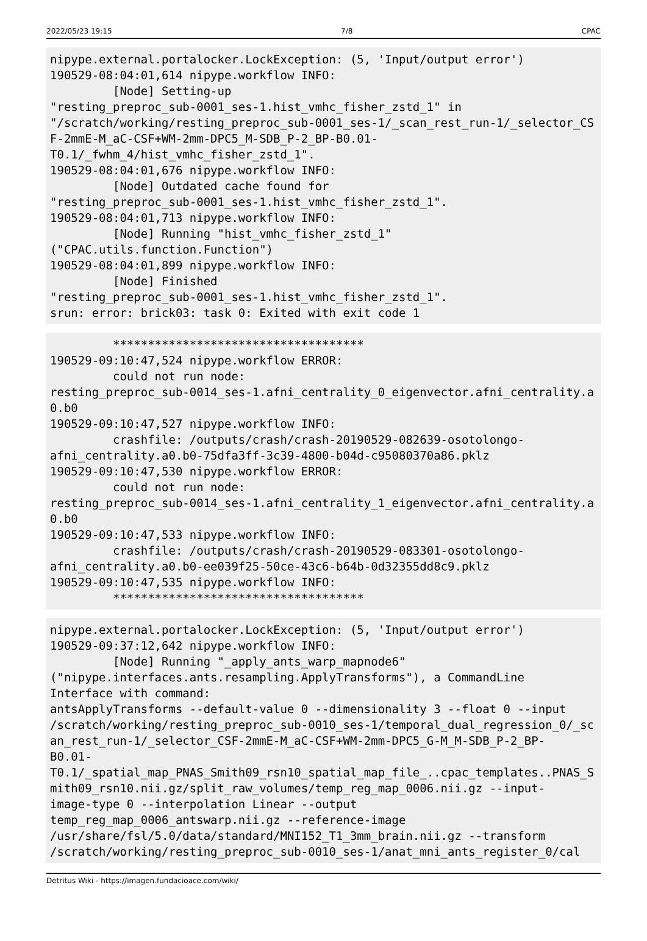2022/05/23 19:15 7/8 CPAC
nipype.external.portalocker.LockException: (5, 'Input/output error')
190529-08:04:01,614 nipype.workflow INFO:
         [Node] Setting-up
"resting_preproc_sub-0001_ses-1.hist_vmhc_fisher_zstd_1" in
"/scratch/working/resting_preproc_sub-0001_ses-1/_scan_rest_run-1/_selector_CSF-2mmE-M_aC-CSF+WM-2mm-DPC5_M-SDB_P-2_BP-B0.01-
T0.1/_fwhm_4/hist_vmhc_fisher_zstd_1".
190529-08:04:01,676 nipype.workflow INFO:
         [Node] Outdated cache found for
"resting_preproc_sub-0001_ses-1.hist_vmhc_fisher_zstd_1".
190529-08:04:01,713 nipype.workflow INFO:
         [Node] Running "hist_vmhc_fisher_zstd_1"
("CPAC.utils.function.Function")
190529-08:04:01,899 nipype.workflow INFO:
         [Node] Finished
"resting_preproc_sub-0001_ses-1.hist_vmhc_fisher_zstd_1".
srun: error: brick03: task 0: Exited with exit code 1
         ************************************
190529-09:10:47,524 nipype.workflow ERROR:
         could not run node:
resting_preproc_sub-0014_ses-1.afni_centrality_0_eigenvector.afni_centrality.a0.b0
190529-09:10:47,527 nipype.workflow INFO:
         crashfile: /outputs/crash/crash-20190529-082639-osotolongo-
afni_centrality.a0.b0-75dfa3ff-3c39-4800-b04d-c95080370a86.pklz
190529-09:10:47,530 nipype.workflow ERROR:
         could not run node:
resting_preproc_sub-0014_ses-1.afni_centrality_1_eigenvector.afni_centrality.a0.b0
190529-09:10:47,533 nipype.workflow INFO:
         crashfile: /outputs/crash/crash-20190529-083301-osotolongo-
afni_centrality.a0.b0-ee039f25-50ce-43c6-b64b-0d32355dd8c9.pklz
190529-09:10:47,535 nipype.workflow INFO:
         ************************************
nipype.external.portalocker.LockException: (5, 'Input/output error')
190529-09:37:12,642 nipype.workflow INFO:
         [Node] Running "_apply_ants_warp_mapnode6"
("nipype.interfaces.ants.resampling.ApplyTransforms"), a CommandLine
Interface with command:
antsApplyTransforms --default-value 0 --dimensionality 3 --float 0 --input
/scratch/working/resting_preproc_sub-0010_ses-1/temporal_dual_regression_0/_scan_rest_run-1/_selector_CSF-2mmE-M_aC-CSF+WM-2mm-DPC5_G-M_M-SDB_P-2_BP-
B0.01-
T0.1/_spatial_map_PNAS_Smith09_rsn10_spatial_map_file_..cpac_templates..PNAS_Smith09_rsn10.nii.gz/split_raw_volumes/temp_reg_map_0006.nii.gz --input-
image-type 0 --interpolation Linear --output
temp_reg_map_0006_antswarp.nii.gz --reference-image
/usr/share/fsl/5.0/data/standard/MNI152_T1_3mm_brain.nii.gz --transform
/scratch/working/resting_preproc_sub-0010_ses-1/anat_mni_ants_register_0/cal
Detritus Wiki - https://imagen.fundacioace.com/wiki/